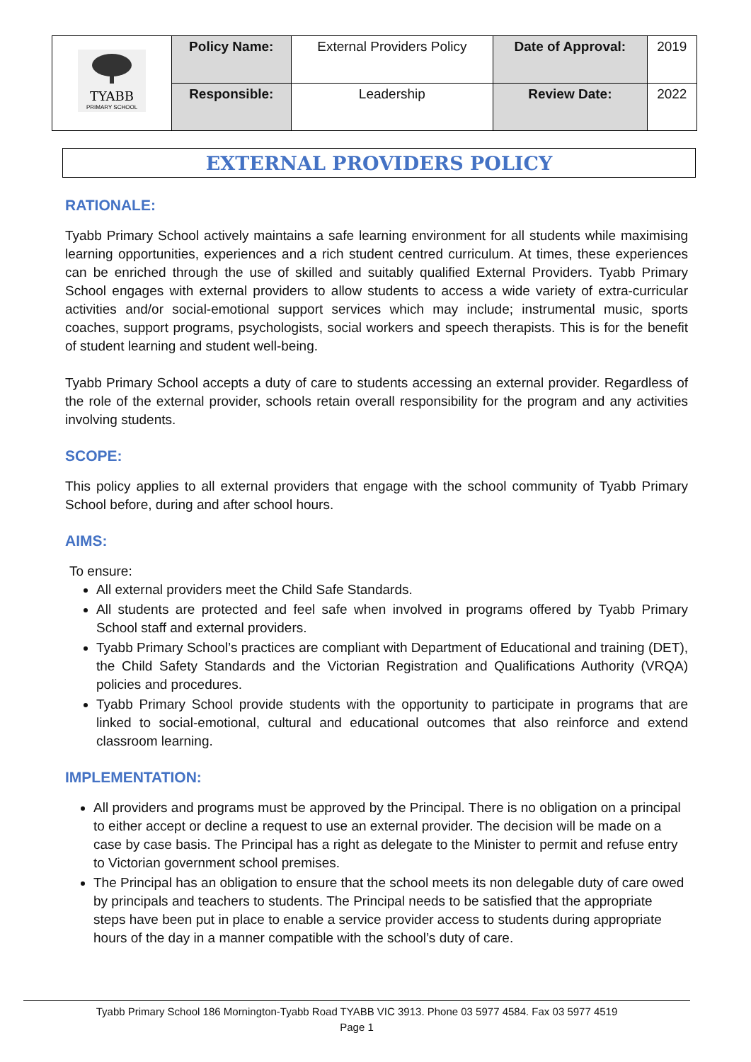| TYABB PRIMARY SCHOOL | Policy Name: | External Providers Policy | Date of Approval: | 2019 |
| | Responsible: | Leadership | Review Date: | 2022 |
EXTERNAL PROVIDERS POLICY
RATIONALE:
Tyabb Primary School actively maintains a safe learning environment for all students while maximising learning opportunities, experiences and a rich student centred curriculum. At times, these experiences can be enriched through the use of skilled and suitably qualified External Providers. Tyabb Primary School engages with external providers to allow students to access a wide variety of extra-curricular activities and/or social-emotional support services which may include; instrumental music, sports coaches, support programs, psychologists, social workers and speech therapists. This is for the benefit of student learning and student well-being.
Tyabb Primary School accepts a duty of care to students accessing an external provider. Regardless of the role of the external provider, schools retain overall responsibility for the program and any activities involving students.
SCOPE:
This policy applies to all external providers that engage with the school community of Tyabb Primary School before, during and after school hours.
AIMS:
To ensure:
All external providers meet the Child Safe Standards.
All students are protected and feel safe when involved in programs offered by Tyabb Primary School staff and external providers.
Tyabb Primary School’s practices are compliant with Department of Educational and training (DET), the Child Safety Standards and the Victorian Registration and Qualifications Authority (VRQA) policies and procedures.
Tyabb Primary School provide students with the opportunity to participate in programs that are linked to social-emotional, cultural and educational outcomes that also reinforce and extend classroom learning.
IMPLEMENTATION:
All providers and programs must be approved by the Principal. There is no obligation on a principal to either accept or decline a request to use an external provider. The decision will be made on a case by case basis. The Principal has a right as delegate to the Minister to permit and refuse entry to Victorian government school premises.
The Principal has an obligation to ensure that the school meets its non delegable duty of care owed by principals and teachers to students. The Principal needs to be satisfied that the appropriate steps have been put in place to enable a service provider access to students during appropriate hours of the day in a manner compatible with the school’s duty of care.
Tyabb Primary School 186 Mornington-Tyabb Road TYABB VIC 3913. Phone 03 5977 4584. Fax 03 5977 4519
Page 1